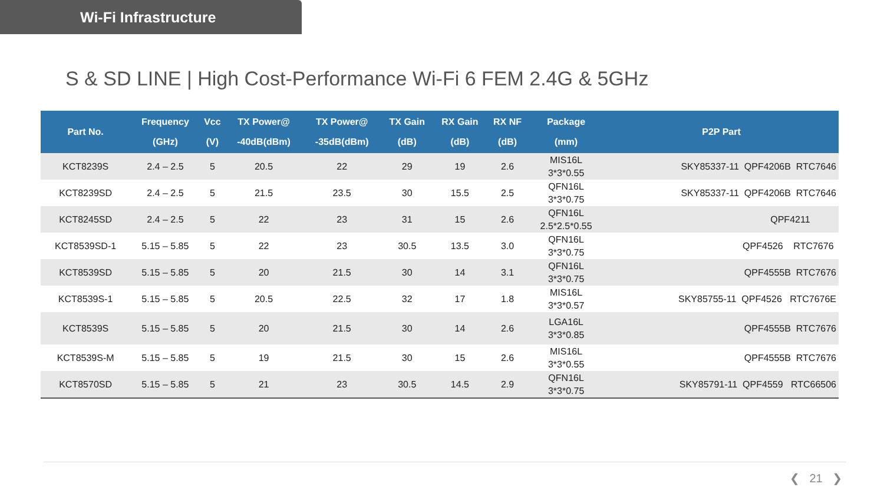Wi-Fi Infrastructure
S & SD LINE | High Cost-Performance Wi-Fi 6 FEM 2.4G & 5GHz
| Part No. | Frequency (GHz) | Vcc (V) | TX Power@ -40dB(dBm) | TX Power@ -35dB(dBm) | TX Gain (dB) | RX Gain (dB) | RX NF (dB) | Package (mm) | P2P Part |
| --- | --- | --- | --- | --- | --- | --- | --- | --- | --- |
| KCT8239S | 2.4 – 2.5 | 5 | 20.5 | 22 | 29 | 19 | 2.6 | MIS16L 3*3*0.55 | SKY85337-11 QPF4206B RTC7646 |
| KCT8239SD | 2.4 – 2.5 | 5 | 21.5 | 23.5 | 30 | 15.5 | 2.5 | QFN16L 3*3*0.75 | SKY85337-11 QPF4206B RTC7646 |
| KCT8245SD | 2.4 – 2.5 | 5 | 22 | 23 | 31 | 15 | 2.6 | QFN16L 2.5*2.5*0.55 | QPF4211 |
| KCT8539SD-1 | 5.15 – 5.85 | 5 | 22 | 23 | 30.5 | 13.5 | 3.0 | QFN16L 3*3*0.75 | QPF4526 RTC7676 |
| KCT8539SD | 5.15 – 5.85 | 5 | 20 | 21.5 | 30 | 14 | 3.1 | QFN16L 3*3*0.75 | QPF4555B RTC7676 |
| KCT8539S-1 | 5.15 – 5.85 | 5 | 20.5 | 22.5 | 32 | 17 | 1.8 | MIS16L 3*3*0.57 | SKY85755-11 QPF4526 RTC7676E |
| KCT8539S | 5.15 – 5.85 | 5 | 20 | 21.5 | 30 | 14 | 2.6 | LGA16L 3*3*0.85 | QPF4555B RTC7676 |
| KCT8539S-M | 5.15 – 5.85 | 5 | 19 | 21.5 | 30 | 15 | 2.6 | MIS16L 3*3*0.55 | QPF4555B RTC7676 |
| KCT8570SD | 5.15 – 5.85 | 5 | 21 | 23 | 30.5 | 14.5 | 2.9 | QFN16L 3*3*0.75 | SKY85791-11 QPF4559 RTC66506 |
❮ 21 ❯